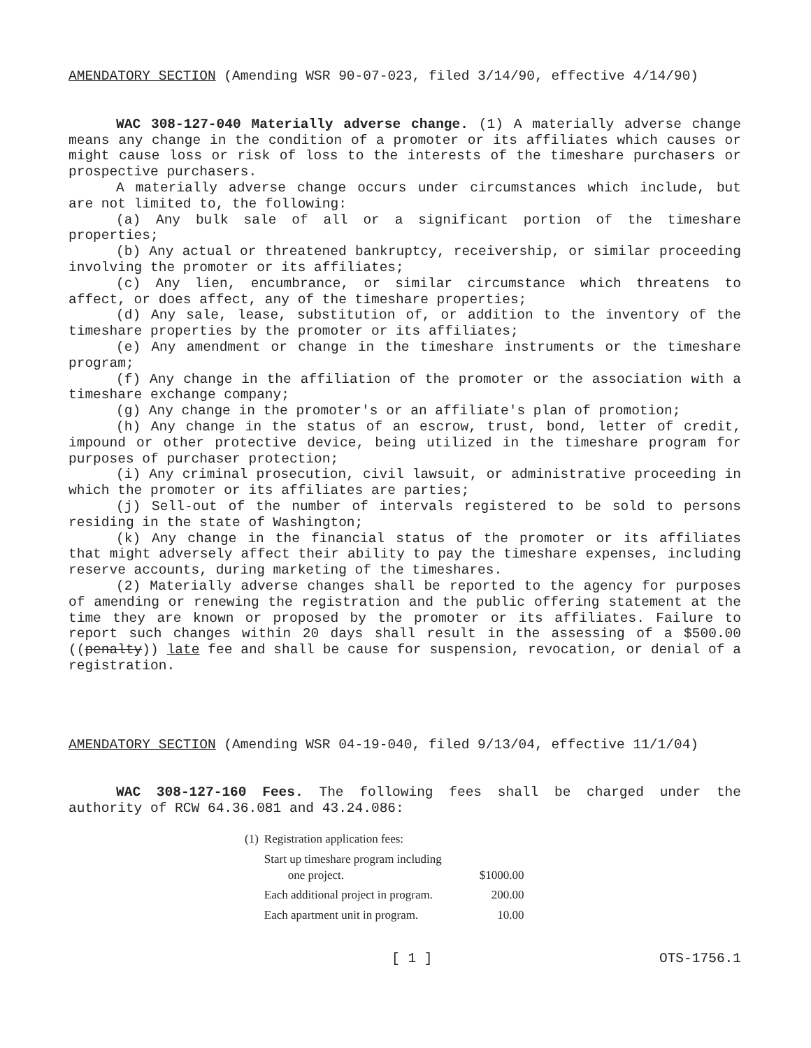AMENDATORY SECTION (Amending WSR 90-07-023, filed 3/14/90, effective 4/14/90)
WAC 308-127-040 Materially adverse change. (1) A materially adverse change means any change in the condition of a promoter or its affiliates which causes or might cause loss or risk of loss to the interests of the timeshare purchasers or prospective purchasers.
A materially adverse change occurs under circumstances which include, but are not limited to, the following:
(a) Any bulk sale of all or a significant portion of the timeshare properties;
(b) Any actual or threatened bankruptcy, receivership, or similar proceeding involving the promoter or its affiliates;
(c) Any lien, encumbrance, or similar circumstance which threatens to affect, or does affect, any of the timeshare properties;
(d) Any sale, lease, substitution of, or addition to the inventory of the timeshare properties by the promoter or its affiliates;
(e) Any amendment or change in the timeshare instruments or the timeshare program;
(f) Any change in the affiliation of the promoter or the association with a timeshare exchange company;
(g) Any change in the promoter's or an affiliate's plan of promotion;
(h) Any change in the status of an escrow, trust, bond, letter of credit, impound or other protective device, being utilized in the timeshare program for purposes of purchaser protection;
(i) Any criminal prosecution, civil lawsuit, or administrative proceeding in which the promoter or its affiliates are parties;
(j) Sell-out of the number of intervals registered to be sold to persons residing in the state of Washington;
(k) Any change in the financial status of the promoter or its affiliates that might adversely affect their ability to pay the timeshare expenses, including reserve accounts, during marketing of the timeshares.
(2) Materially adverse changes shall be reported to the agency for purposes of amending or renewing the registration and the public offering statement at the time they are known or proposed by the promoter or its affiliates. Failure to report such changes within 20 days shall result in the assessing of a $500.00 ((penalty)) late fee and shall be cause for suspension, revocation, or denial of a registration.
AMENDATORY SECTION (Amending WSR 04-19-040, filed 9/13/04, effective 11/1/04)
WAC 308-127-160 Fees. The following fees shall be charged under the authority of RCW 64.36.081 and 43.24.086:
| (1) | Registration application fees: | |
| | Start up timeshare program including one project. | $1000.00 |
| | Each additional project in program. | 200.00 |
| | Each apartment unit in program. | 10.00 |
[ 1 ] OTS-1756.1